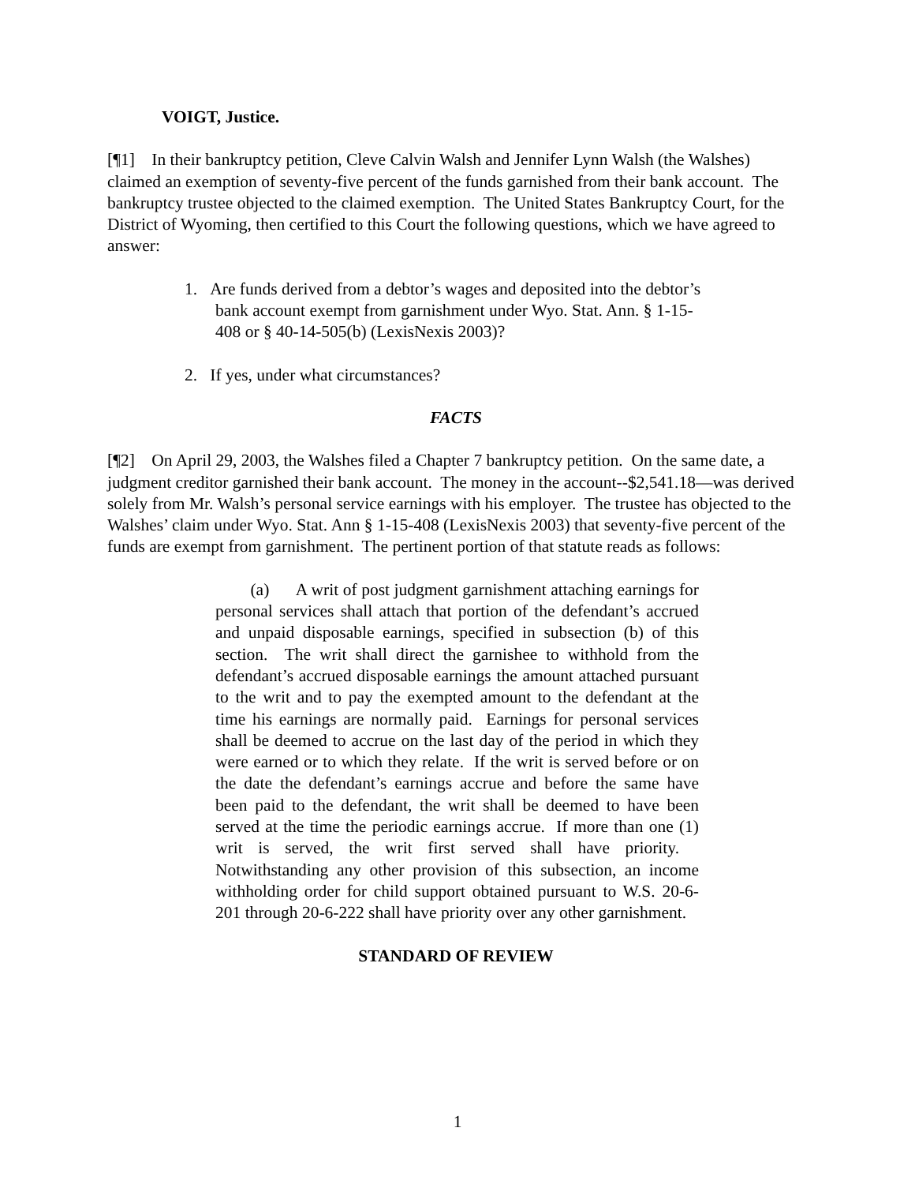VOIGT, Justice.
[¶1] In their bankruptcy petition, Cleve Calvin Walsh and Jennifer Lynn Walsh (the Walshes) claimed an exemption of seventy-five percent of the funds garnished from their bank account. The bankruptcy trustee objected to the claimed exemption. The United States Bankruptcy Court, for the District of Wyoming, then certified to this Court the following questions, which we have agreed to answer:
1. Are funds derived from a debtor’s wages and deposited into the debtor’s bank account exempt from garnishment under Wyo. Stat. Ann. § 1-15-408 or § 40-14-505(b) (LexisNexis 2003)?
2. If yes, under what circumstances?
FACTS
[¶2] On April 29, 2003, the Walshes filed a Chapter 7 bankruptcy petition. On the same date, a judgment creditor garnished their bank account. The money in the account--$2,541.18—was derived solely from Mr. Walsh’s personal service earnings with his employer. The trustee has objected to the Walshes’ claim under Wyo. Stat. Ann § 1-15-408 (LexisNexis 2003) that seventy-five percent of the funds are exempt from garnishment. The pertinent portion of that statute reads as follows:
(a) A writ of post judgment garnishment attaching earnings for personal services shall attach that portion of the defendant’s accrued and unpaid disposable earnings, specified in subsection (b) of this section. The writ shall direct the garnishee to withhold from the defendant’s accrued disposable earnings the amount attached pursuant to the writ and to pay the exempted amount to the defendant at the time his earnings are normally paid. Earnings for personal services shall be deemed to accrue on the last day of the period in which they were earned or to which they relate. If the writ is served before or on the date the defendant’s earnings accrue and before the same have been paid to the defendant, the writ shall be deemed to have been served at the time the periodic earnings accrue. If more than one (1) writ is served, the writ first served shall have priority. Notwithstanding any other provision of this subsection, an income withholding order for child support obtained pursuant to W.S. 20-6-201 through 20-6-222 shall have priority over any other garnishment.
STANDARD OF REVIEW
1